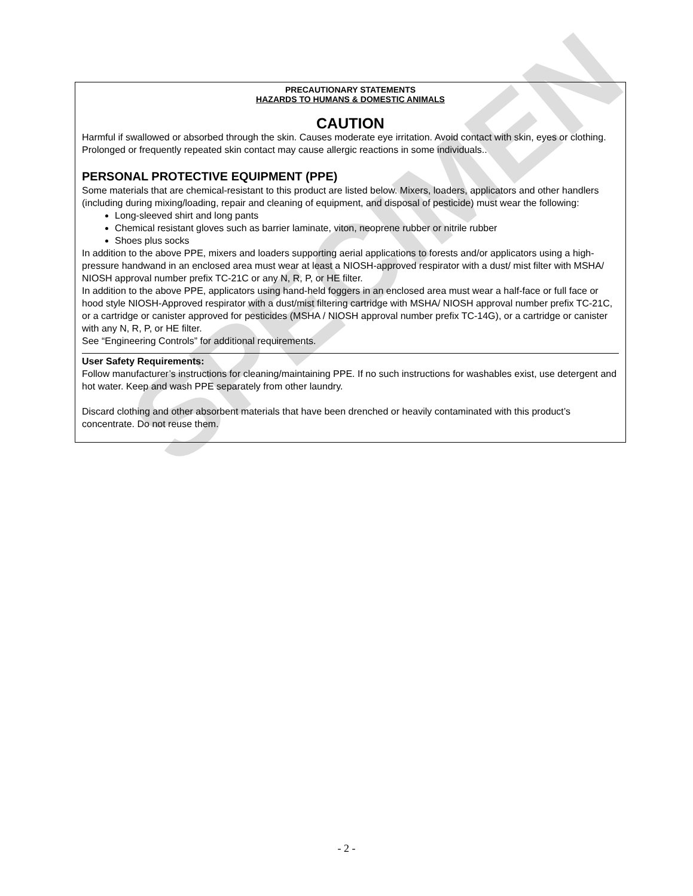SPECIMEN
PRECAUTIONARY STATEMENTS
HAZARDS TO HUMANS & DOMESTIC ANIMALS
CAUTION
Harmful if swallowed or absorbed through the skin. Causes moderate eye irritation. Avoid contact with skin, eyes or clothing. Prolonged or frequently repeated skin contact may cause allergic reactions in some individuals..
PERSONAL PROTECTIVE EQUIPMENT (PPE)
Some materials that are chemical-resistant to this product are listed below. Mixers, loaders, applicators and other handlers (including during mixing/loading, repair and cleaning of equipment, and disposal of pesticide) must wear the following:
Long-sleeved shirt and long pants
Chemical resistant gloves such as barrier laminate, viton, neoprene rubber or nitrile rubber
Shoes plus socks
In addition to the above PPE, mixers and loaders supporting aerial applications to forests and/or applicators using a high-pressure handwand in an enclosed area must wear at least a NIOSH-approved respirator with a dust/ mist filter with MSHA/ NIOSH approval number prefix TC-21C or any N, R, P, or HE filter.
In addition to the above PPE, applicators using hand-held foggers in an enclosed area must wear a half-face or full face or hood style NIOSH-Approved respirator with a dust/mist filtering cartridge with MSHA/ NIOSH approval number prefix TC-21C, or a cartridge or canister approved for pesticides (MSHA / NIOSH approval number prefix TC-14G), or a cartridge or canister with any N, R, P, or HE filter.
See “Engineering Controls” for additional requirements.
User Safety Requirements:
Follow manufacturer’s instructions for cleaning/maintaining PPE. If no such instructions for washables exist, use detergent and hot water. Keep and wash PPE separately from other laundry.
Discard clothing and other absorbent materials that have been drenched or heavily contaminated with this product’s concentrate. Do not reuse them.
- 2 -